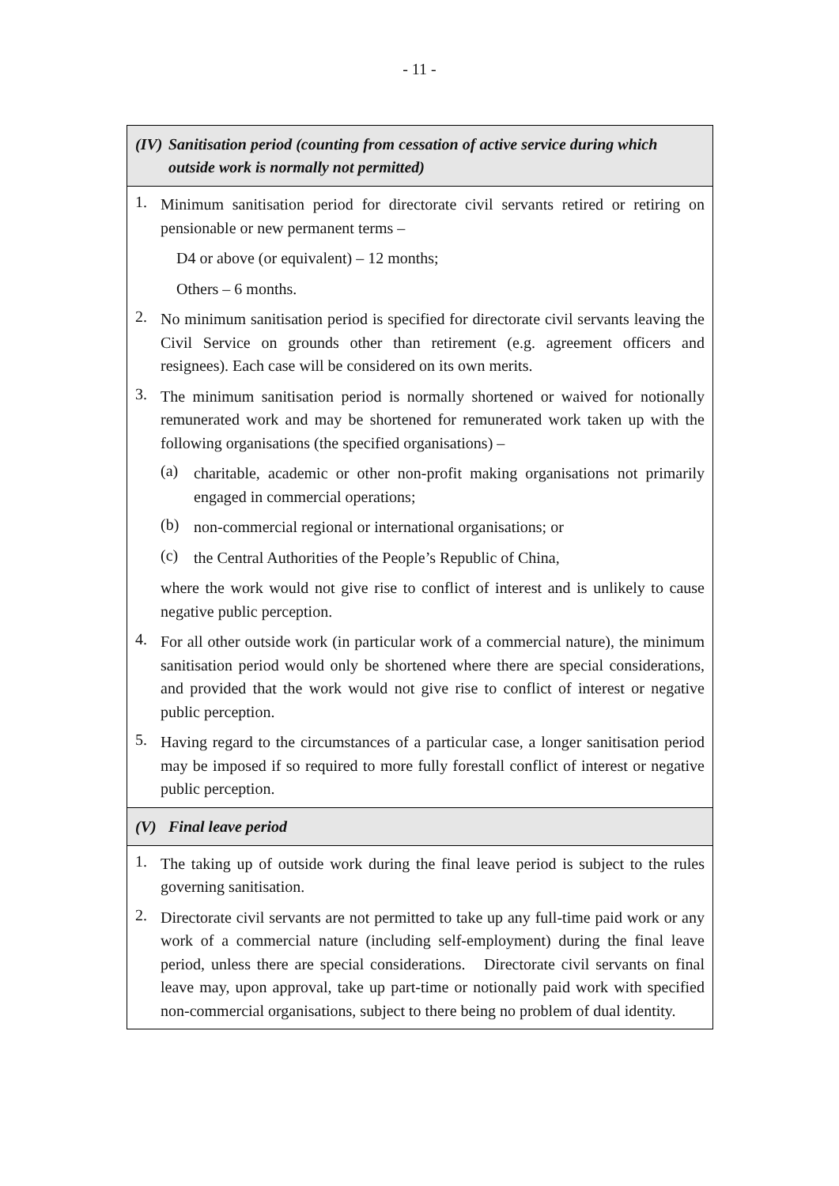- 11 -
| (IV) Sanitisation period (counting from cessation of active service during which outside work is normally not permitted) |
| 1. Minimum sanitisation period for directorate civil servants retired or retiring on pensionable or new permanent terms – D4 or above (or equivalent) – 12 months; Others – 6 months. 2. No minimum sanitisation period is specified for directorate civil servants leaving the Civil Service on grounds other than retirement (e.g. agreement officers and resignees). Each case will be considered on its own merits. 3. The minimum sanitisation period is normally shortened or waived for notionally remunerated work and may be shortened for remunerated work taken up with the following organisations (the specified organisations) – (a) charitable, academic or other non-profit making organisations not primarily engaged in commercial operations; (b) non-commercial regional or international organisations; or (c) the Central Authorities of the People’s Republic of China, where the work would not give rise to conflict of interest and is unlikely to cause negative public perception. 4. For all other outside work (in particular work of a commercial nature), the minimum sanitisation period would only be shortened where there are special considerations, and provided that the work would not give rise to conflict of interest or negative public perception. 5. Having regard to the circumstances of a particular case, a longer sanitisation period may be imposed if so required to more fully forestall conflict of interest or negative public perception. |
| (V) Final leave period |
| 1. The taking up of outside work during the final leave period is subject to the rules governing sanitisation. 2. Directorate civil servants are not permitted to take up any full-time paid work or any work of a commercial nature (including self-employment) during the final leave period, unless there are special considerations. Directorate civil servants on final leave may, upon approval, take up part-time or notionally paid work with specified non-commercial organisations, subject to there being no problem of dual identity. |